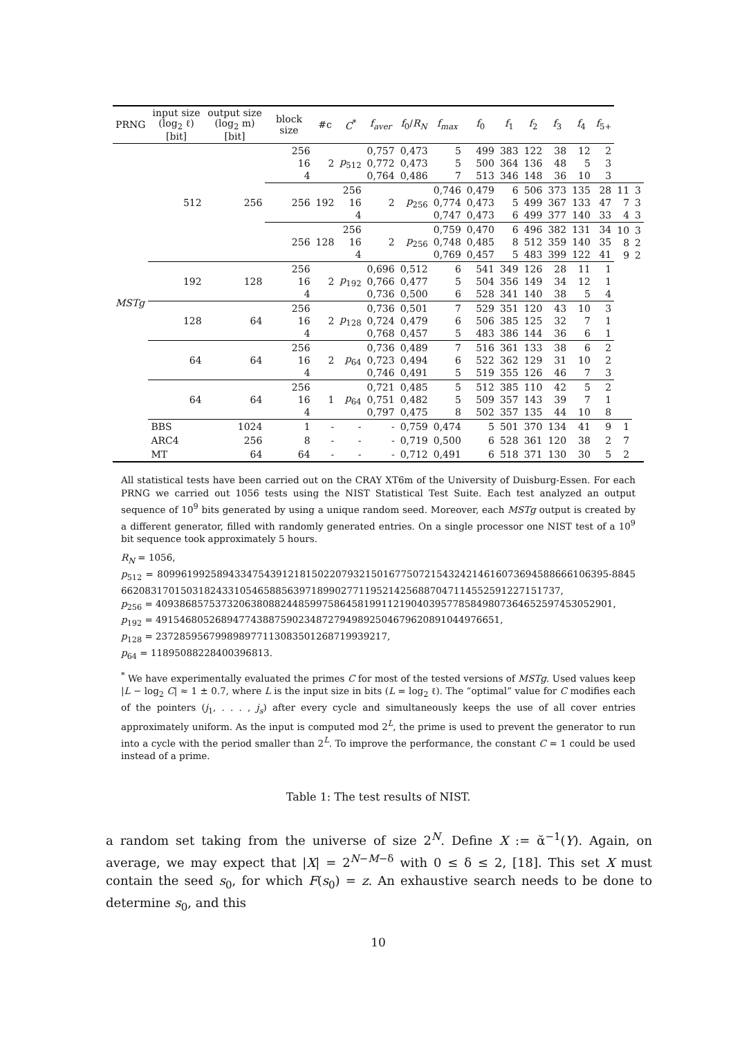| PRNG | input size (log<sub>2</sub> ℓ) [bit] | output size (log<sub>2</sub> m) [bit] | block size | #c | C<sup>*</sup> | f<sub>aver</sub> | f<sub>0</sub>/ R<sub>N</sub> | f<sub>max</sub> | f<sub>0</sub> | f<sub>1</sub> | f<sub>2</sub> | f<sub>3</sub> | f<sub>4</sub> | f<sub>5+</sub> | | |
| --- | --- | --- | --- | --- | --- | --- | --- | --- | --- | --- | --- | --- | --- | --- | --- | --- |
| MSTg | 512 | 256 | 256 16 4 | 2 | p<sub>512</sub> | 0,757 0,772 0,764 | 0,473 0,473 0,486 | 5 5 7 | 499 500 513 | 383 364 346 | 122 136 148 | 38 48 36 | 12 5 10 | 2 3 3 | | |
| | | | 256 | 192 | 256 16 4 | 2 | p<sub>256</sub> | 0,746 0,774 0,747 | 0,479 0,473 0,473 | 6 5 6 | 506 499 499 | 373 367 377 | 135 133 140 | 28 47 33 | 11 7 4 | 3 3 3 |
| | | | 256 | 128 | 256 16 4 | 2 | p<sub>256</sub> | 0,759 0,748 0,769 | 0,470 0,485 0,457 | 6 8 5 | 496 512 483 | 382 359 399 | 131 140 122 | 34 35 41 | 10 8 9 | 3 2 2 |
| | 192 | 128 | 256 16 4 | 2 | p<sub>192</sub> | 0,696 0,766 0,736 | 0,512 0,477 0,500 | 6 5 6 | 541 504 528 | 349 356 341 | 126 149 140 | 28 34 38 | 11 12 5 | 1 1 4 | | |
| | 128 | 64 | 256 16 4 | 2 | p<sub>128</sub> | 0,736 0,724 0,768 | 0,501 0,479 0,457 | 7 6 5 | 529 506 483 | 351 385 386 | 120 125 144 | 43 32 36 | 10 7 6 | 3 1 1 | | |
| | 64 | 64 | 256 16 4 | 2 | p<sub>64</sub> | 0,736 0,723 0,746 | 0,489 0,494 0,491 | 7 6 5 | 516 522 519 | 361 362 355 | 133 129 126 | 38 31 46 | 6 10 7 | 2 2 3 | | |
| | 64 | 64 | 256 16 4 | 1 | p<sub>64</sub> | 0,721 0,751 0,797 | 0,485 0,482 0,475 | 5 5 8 | 512 509 502 | 385 357 357 | 110 143 135 | 42 39 44 | 5 7 10 | 2 1 8 | | |
| | BBS | 1024 | 1 | - | - | - | 0,759 | 0,474 | 5 | 501 | 370 | 134 | 41 | 9 | 1 | |
| | ARC4 | 256 | 8 | - | - | - | 0,719 | 0,500 | 6 | 528 | 361 | 120 | 38 | 2 | 7 | |
| | MT | 64 | 64 | - | - | - | 0,712 | 0,491 | 6 | 518 | 371 | 130 | 30 | 5 | 2 | |
All statistical tests have been carried out on the CRAY XT6m of the University of Duisburg-Essen. For each PRNG we carried out 1056 tests using the NIST Statistical Test Suite. Each test analyzed an output sequence of 10<sup>9</sup> bits generated by using a unique random seed. Moreover, each MSTg output is created by a different generator, filled with randomly generated entries. On a single processor one NIST test of a 10<sup>9</sup> bit sequence took approximately 5 hours.
R<sub>N</sub> = 1056,
p<sub>512</sub> = 809961992589433475439121815022079321501677507215432421461607369458866610639​5-884566208317015031824331054658856397189902771195214256887047114552591227151737,
p<sub>256</sub> = 40938685753732063808824485997586458199112190403957785849807364652597453052901,
p<sub>192</sub> = 4915468052689477438875902348727949892504679620891044976651,
p<sub>128</sub> = 237285956799898977113083501268719939217,
p<sub>64</sub> = 11895088228400396813.
<sup>*</sup> We have experimentally evaluated the primes C for most of the tested versions of MSTg. Used values keep |L − log<sub>2</sub> C| ≈ 1 ± 0.7, where L is the input size in bits (L = log<sub>2</sub> ℓ). The “optimal” value for C modifies each of the pointers (j<sub>1</sub>, . . . , j<sub>s</sub>) after every cycle and simultaneously keeps the use of all cover entries approximately uniform. As the input is computed mod 2<sup>L</sup>, the prime is used to prevent the generator to run into a cycle with the period smaller than 2<sup>L</sup>. To improve the performance, the constant C = 1 could be used instead of a prime.
Table 1: The test results of NIST.
a random set taking from the universe of size 2<sup>N</sup>. Define X := ᾰ<sup>−1</sup>(Y). Again, on average, we may expect that |X| = 2<sup>N−M−δ</sup> with 0 ≤ δ ≤ 2, [18]. This set X must contain the seed s<sub>0</sub>, for which F(s<sub>0</sub>) = z. An exhaustive search needs to be done to determine s<sub>0</sub>, and this
10